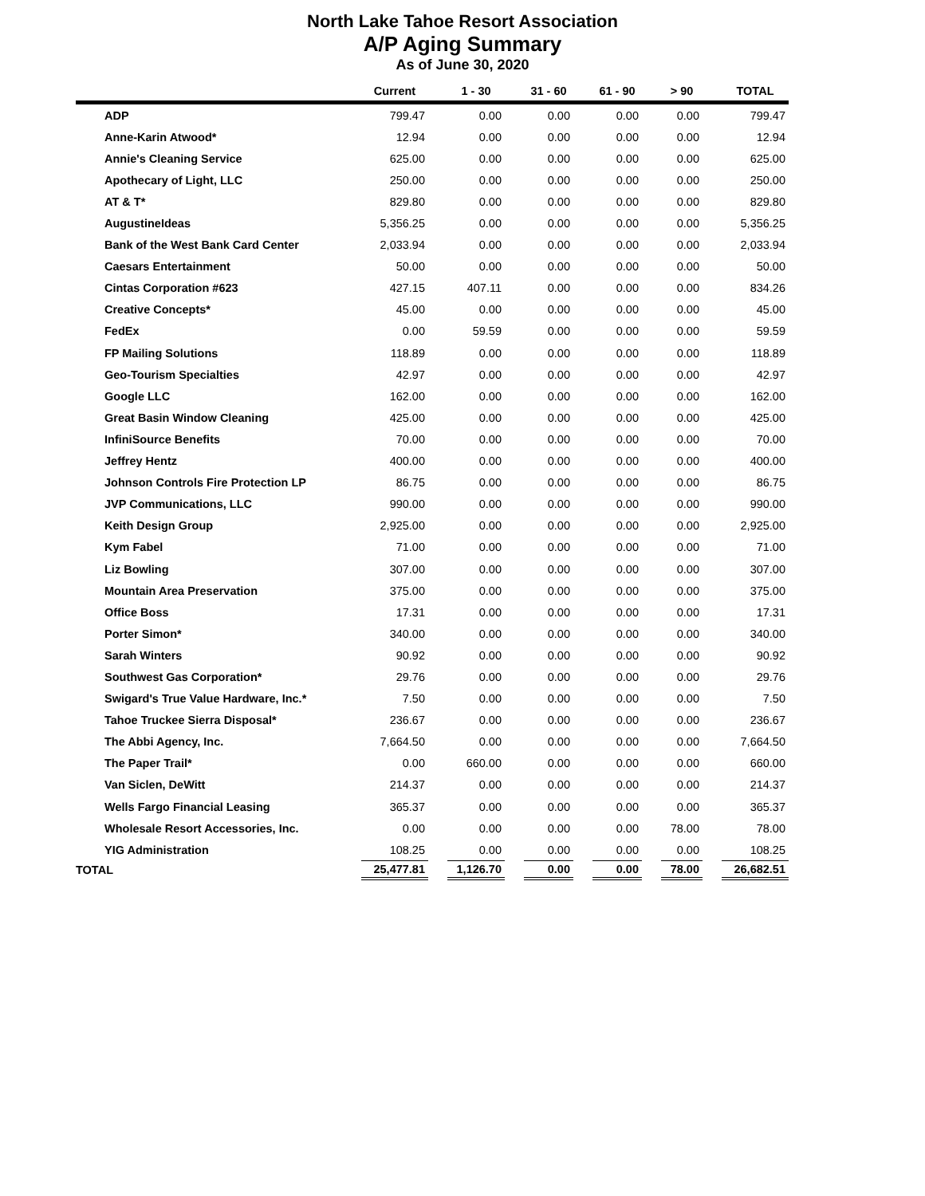North Lake Tahoe Resort Association
A/P Aging Summary
As of June 30, 2020
| | Current | | 1 - 30 | | 31 - 60 | | 61 - 90 | | > 90 | | TOTAL |
| --- | --- | --- | --- | --- | --- | --- | --- | --- | --- | --- | --- |
| ADP | 799.47 | | 0.00 | | 0.00 | | 0.00 | | 0.00 | | 799.47 |
| Anne-Karin Atwood* | 12.94 | | 0.00 | | 0.00 | | 0.00 | | 0.00 | | 12.94 |
| Annie's Cleaning Service | 625.00 | | 0.00 | | 0.00 | | 0.00 | | 0.00 | | 625.00 |
| Apothecary of Light, LLC | 250.00 | | 0.00 | | 0.00 | | 0.00 | | 0.00 | | 250.00 |
| AT & T* | 829.80 | | 0.00 | | 0.00 | | 0.00 | | 0.00 | | 829.80 |
| AugustineIdeas | 5,356.25 | | 0.00 | | 0.00 | | 0.00 | | 0.00 | | 5,356.25 |
| Bank of the West Bank Card Center | 2,033.94 | | 0.00 | | 0.00 | | 0.00 | | 0.00 | | 2,033.94 |
| Caesars Entertainment | 50.00 | | 0.00 | | 0.00 | | 0.00 | | 0.00 | | 50.00 |
| Cintas Corporation #623 | 427.15 | | 407.11 | | 0.00 | | 0.00 | | 0.00 | | 834.26 |
| Creative Concepts* | 45.00 | | 0.00 | | 0.00 | | 0.00 | | 0.00 | | 45.00 |
| FedEx | 0.00 | | 59.59 | | 0.00 | | 0.00 | | 0.00 | | 59.59 |
| FP Mailing Solutions | 118.89 | | 0.00 | | 0.00 | | 0.00 | | 0.00 | | 118.89 |
| Geo-Tourism Specialties | 42.97 | | 0.00 | | 0.00 | | 0.00 | | 0.00 | | 42.97 |
| Google LLC | 162.00 | | 0.00 | | 0.00 | | 0.00 | | 0.00 | | 162.00 |
| Great Basin Window Cleaning | 425.00 | | 0.00 | | 0.00 | | 0.00 | | 0.00 | | 425.00 |
| InfiniSource Benefits | 70.00 | | 0.00 | | 0.00 | | 0.00 | | 0.00 | | 70.00 |
| Jeffrey Hentz | 400.00 | | 0.00 | | 0.00 | | 0.00 | | 0.00 | | 400.00 |
| Johnson Controls Fire Protection LP | 86.75 | | 0.00 | | 0.00 | | 0.00 | | 0.00 | | 86.75 |
| JVP Communications, LLC | 990.00 | | 0.00 | | 0.00 | | 0.00 | | 0.00 | | 990.00 |
| Keith Design Group | 2,925.00 | | 0.00 | | 0.00 | | 0.00 | | 0.00 | | 2,925.00 |
| Kym Fabel | 71.00 | | 0.00 | | 0.00 | | 0.00 | | 0.00 | | 71.00 |
| Liz Bowling | 307.00 | | 0.00 | | 0.00 | | 0.00 | | 0.00 | | 307.00 |
| Mountain Area Preservation | 375.00 | | 0.00 | | 0.00 | | 0.00 | | 0.00 | | 375.00 |
| Office Boss | 17.31 | | 0.00 | | 0.00 | | 0.00 | | 0.00 | | 17.31 |
| Porter Simon* | 340.00 | | 0.00 | | 0.00 | | 0.00 | | 0.00 | | 340.00 |
| Sarah Winters | 90.92 | | 0.00 | | 0.00 | | 0.00 | | 0.00 | | 90.92 |
| Southwest Gas Corporation* | 29.76 | | 0.00 | | 0.00 | | 0.00 | | 0.00 | | 29.76 |
| Swigard's True Value Hardware, Inc.* | 7.50 | | 0.00 | | 0.00 | | 0.00 | | 0.00 | | 7.50 |
| Tahoe Truckee Sierra Disposal* | 236.67 | | 0.00 | | 0.00 | | 0.00 | | 0.00 | | 236.67 |
| The Abbi Agency, Inc. | 7,664.50 | | 0.00 | | 0.00 | | 0.00 | | 0.00 | | 7,664.50 |
| The Paper Trail* | 0.00 | | 660.00 | | 0.00 | | 0.00 | | 0.00 | | 660.00 |
| Van Siclen, DeWitt | 214.37 | | 0.00 | | 0.00 | | 0.00 | | 0.00 | | 214.37 |
| Wells Fargo Financial Leasing | 365.37 | | 0.00 | | 0.00 | | 0.00 | | 0.00 | | 365.37 |
| Wholesale Resort Accessories, Inc. | 0.00 | | 0.00 | | 0.00 | | 0.00 | | 78.00 | | 78.00 |
| YIG Administration | 108.25 | | 0.00 | | 0.00 | | 0.00 | | 0.00 | | 108.25 |
| TOTAL | 25,477.81 | | 1,126.70 | | 0.00 | | 0.00 | | 78.00 | | 26,682.51 |